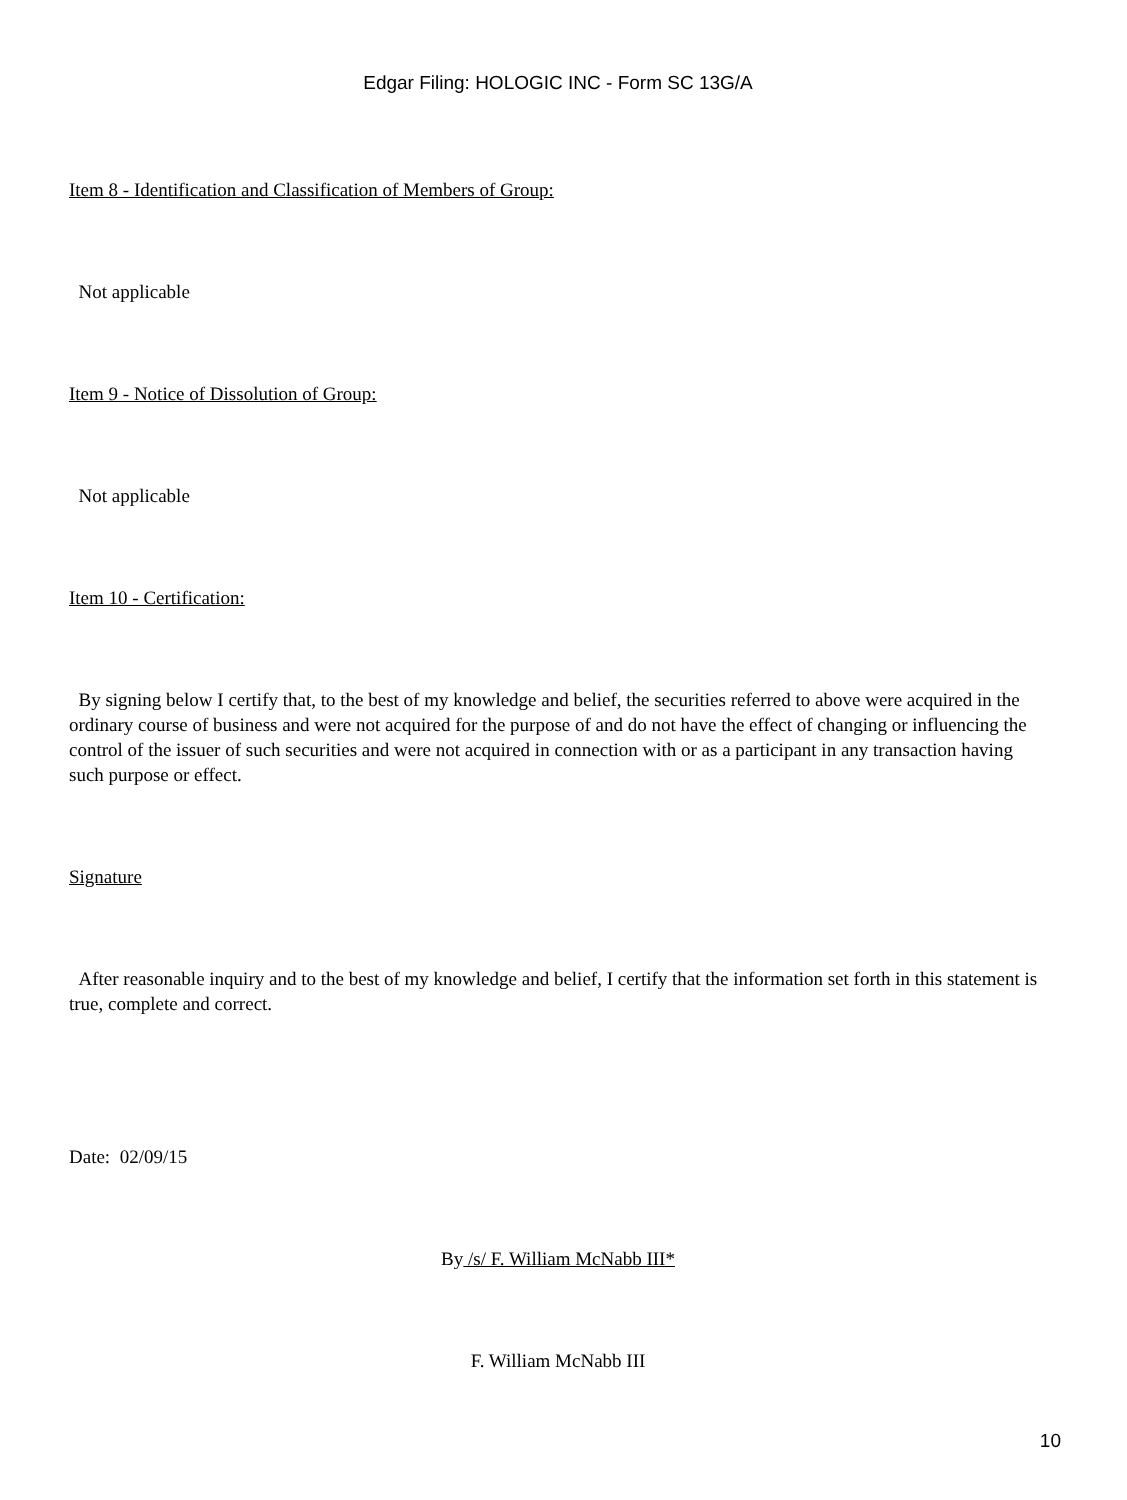Edgar Filing: HOLOGIC INC - Form SC 13G/A
Item 8 - Identification and Classification of Members of Group:
Not applicable
Item 9 - Notice of Dissolution of Group:
Not applicable
Item 10 - Certification:
By signing below I certify that, to the best of my knowledge and belief, the securities referred to above were acquired in the ordinary course of business and were not acquired for the purpose of and do not have the effect of changing or influencing the control of the issuer of such securities and were not acquired in connection with or as a participant in any transaction having such purpose or effect.
Signature
After reasonable inquiry and to the best of my knowledge and belief, I certify that the information set forth in this statement is true, complete and correct.
Date: 02/09/15
By /s/ F. William McNabb III*
F. William McNabb III
10